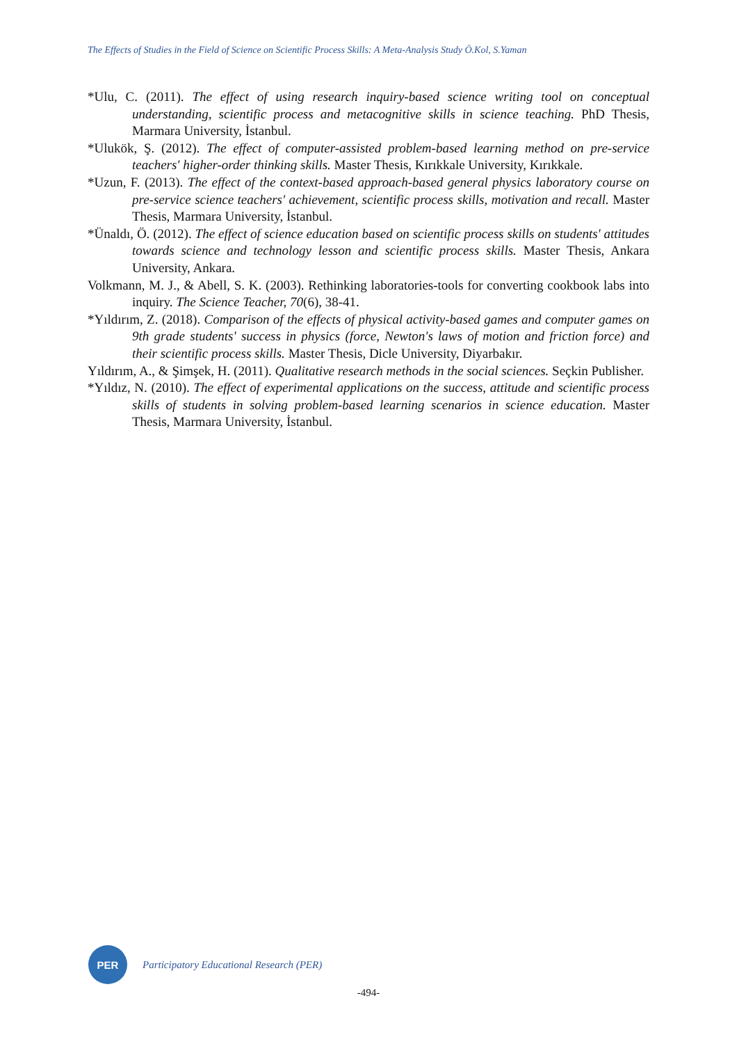The Effects of Studies in the Field of Science on Scientific Process Skills: A Meta-Analysis Study Ö.Kol, S.Yaman
*Ulu, C. (2011). The effect of using research inquiry-based science writing tool on conceptual understanding, scientific process and metacognitive skills in science teaching. PhD Thesis, Marmara University, İstanbul.
*Ulukök, Ş. (2012). The effect of computer-assisted problem-based learning method on pre-service teachers' higher-order thinking skills. Master Thesis, Kırıkkale University, Kırıkkale.
*Uzun, F. (2013). The effect of the context-based approach-based general physics laboratory course on pre-service science teachers' achievement, scientific process skills, motivation and recall. Master Thesis, Marmara University, İstanbul.
*Ünaldı, Ö. (2012). The effect of science education based on scientific process skills on students' attitudes towards science and technology lesson and scientific process skills. Master Thesis, Ankara University, Ankara.
Volkmann, M. J., & Abell, S. K. (2003). Rethinking laboratories-tools for converting cookbook labs into inquiry. The Science Teacher, 70(6), 38-41.
*Yıldırım, Z. (2018). Comparison of the effects of physical activity-based games and computer games on 9th grade students' success in physics (force, Newton's laws of motion and friction force) and their scientific process skills. Master Thesis, Dicle University, Diyarbakır.
Yıldırım, A., & Şimşek, H. (2011). Qualitative research methods in the social sciences. Seçkin Publisher.
*Yıldız, N. (2010). The effect of experimental applications on the success, attitude and scientific process skills of students in solving problem-based learning scenarios in science education. Master Thesis, Marmara University, İstanbul.
PER
Participatory Educational Research (PER)
-494-